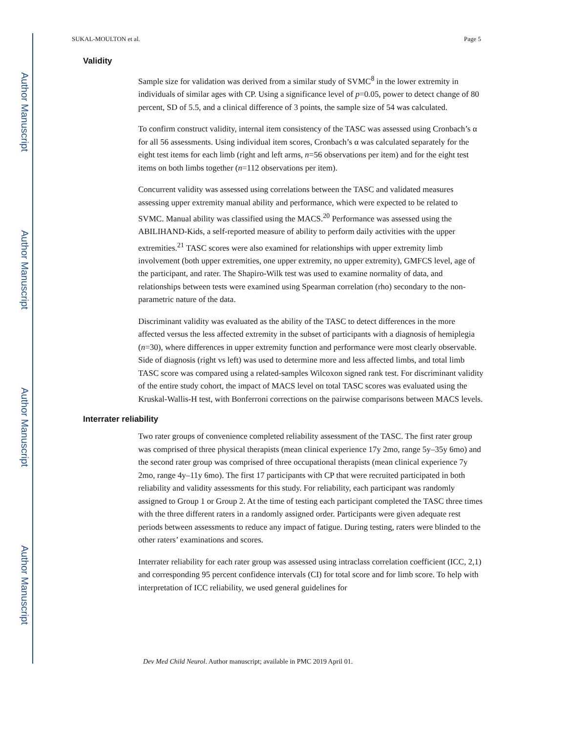Author Manuscript
Author Manuscript
Author Manuscript
Author Manuscript
SUKAL-MOULTON et al. Page 5
Validity
Sample size for validation was derived from a similar study of SVMC<sup>8</sup> in the lower extremity in individuals of similar ages with CP. Using a significance level of p=0.05, power to detect change of 80 percent, SD of 5.5, and a clinical difference of 3 points, the sample size of 54 was calculated.
To confirm construct validity, internal item consistency of the TASC was assessed using Cronbach’s α for all 56 assessments. Using individual item scores, Cronbach’s α was calculated separately for the eight test items for each limb (right and left arms, n=56 observations per item) and for the eight test items on both limbs together (n=112 observations per item).
Concurrent validity was assessed using correlations between the TASC and validated measures assessing upper extremity manual ability and performance, which were expected to be related to SVMC. Manual ability was classified using the MACS.<sup>20</sup> Performance was assessed using the ABILIHAND-Kids, a self-reported measure of ability to perform daily activities with the upper extremities.<sup>21</sup> TASC scores were also examined for relationships with upper extremity limb involvement (both upper extremities, one upper extremity, no upper extremity), GMFCS level, age of the participant, and rater. The Shapiro-Wilk test was used to examine normality of data, and relationships between tests were examined using Spearman correlation (rho) secondary to the non-parametric nature of the data.
Discriminant validity was evaluated as the ability of the TASC to detect differences in the more affected versus the less affected extremity in the subset of participants with a diagnosis of hemiplegia (n=30), where differences in upper extremity function and performance were most clearly observable. Side of diagnosis (right vs left) was used to determine more and less affected limbs, and total limb TASC score was compared using a related-samples Wilcoxon signed rank test. For discriminant validity of the entire study cohort, the impact of MACS level on total TASC scores was evaluated using the Kruskal-Wallis-H test, with Bonferroni corrections on the pairwise comparisons between MACS levels.
Interrater reliability
Two rater groups of convenience completed reliability assessment of the TASC. The first rater group was comprised of three physical therapists (mean clinical experience 17y 2mo, range 5y–35y 6mo) and the second rater group was comprised of three occupational therapists (mean clinical experience 7y 2mo, range 4y–11y 6mo). The first 17 participants with CP that were recruited participated in both reliability and validity assessments for this study. For reliability, each participant was randomly assigned to Group 1 or Group 2. At the time of testing each participant completed the TASC three times with the three different raters in a randomly assigned order. Participants were given adequate rest periods between assessments to reduce any impact of fatigue. During testing, raters were blinded to the other raters’ examinations and scores.
Interrater reliability for each rater group was assessed using intraclass correlation coefficient (ICC, 2,1) and corresponding 95 percent confidence intervals (CI) for total score and for limb score. To help with interpretation of ICC reliability, we used general guidelines for
Dev Med Child Neurol. Author manuscript; available in PMC 2019 April 01.